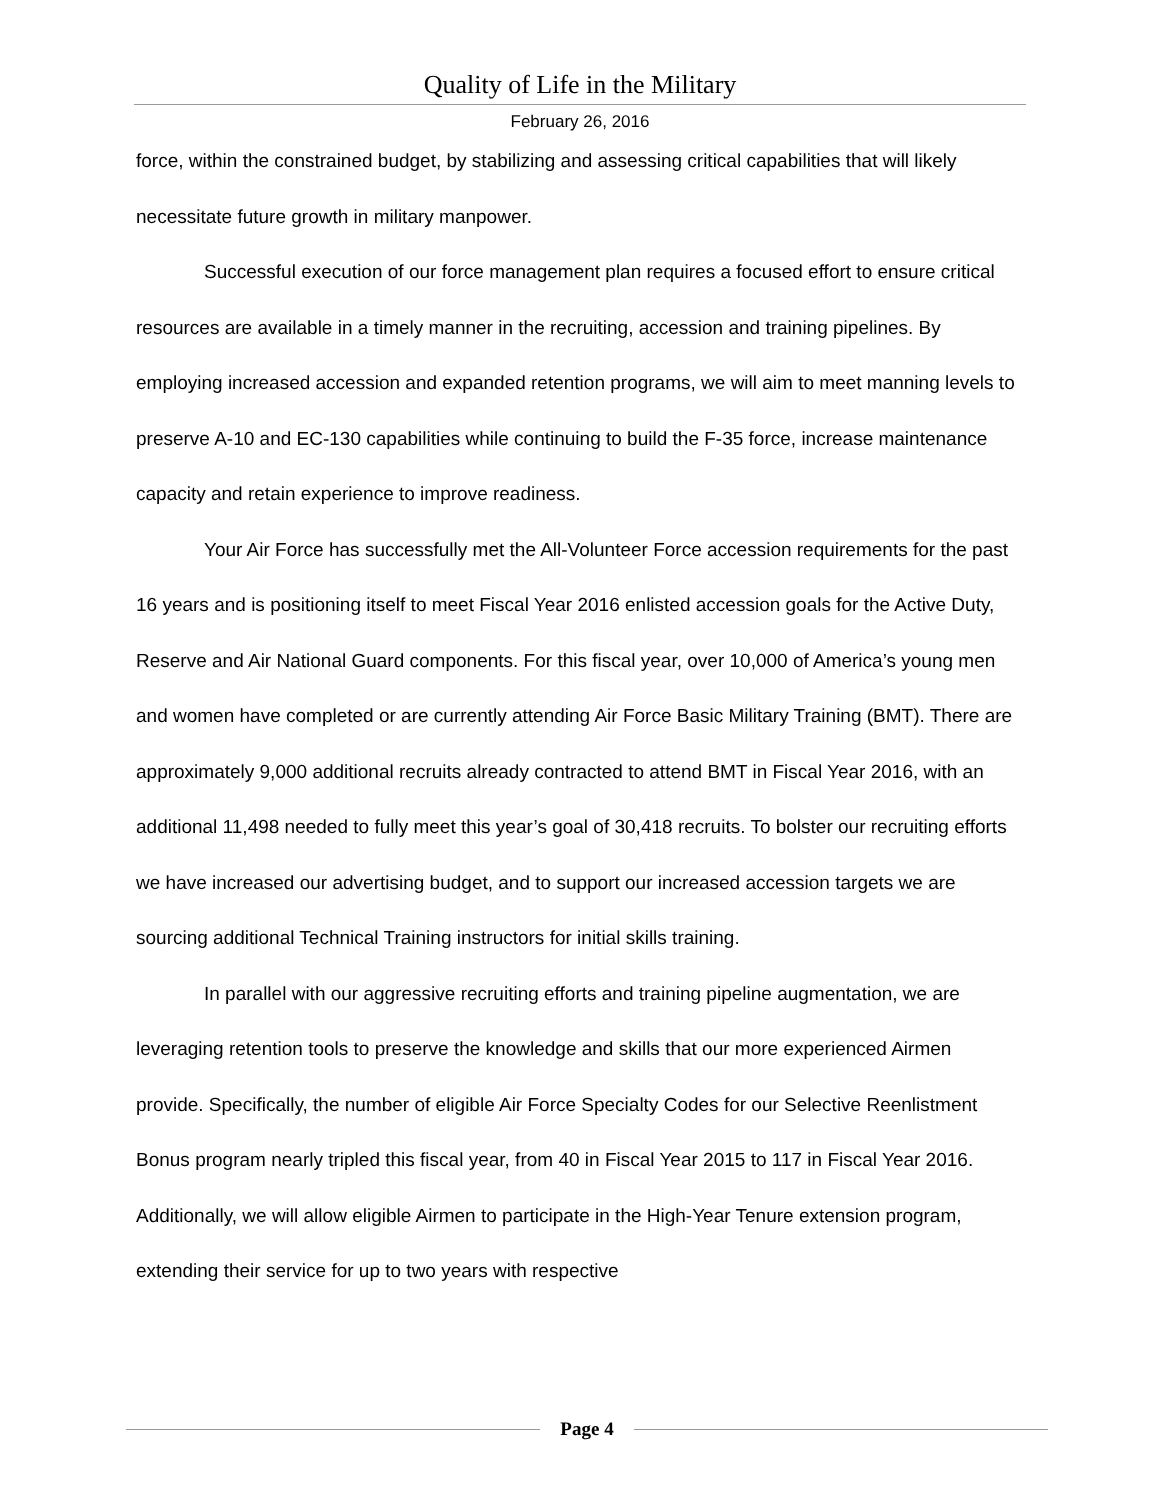Quality of Life in the Military
February 26, 2016
force, within the constrained budget, by stabilizing and assessing critical capabilities that will likely necessitate future growth in military manpower.
Successful execution of our force management plan requires a focused effort to ensure critical resources are available in a timely manner in the recruiting, accession and training pipelines. By employing increased accession and expanded retention programs, we will aim to meet manning levels to preserve A-10 and EC-130 capabilities while continuing to build the F-35 force, increase maintenance capacity and retain experience to improve readiness.
Your Air Force has successfully met the All-Volunteer Force accession requirements for the past 16 years and is positioning itself to meet Fiscal Year 2016 enlisted accession goals for the Active Duty, Reserve and Air National Guard components. For this fiscal year, over 10,000 of America’s young men and women have completed or are currently attending Air Force Basic Military Training (BMT). There are approximately 9,000 additional recruits already contracted to attend BMT in Fiscal Year 2016, with an additional 11,498 needed to fully meet this year’s goal of 30,418 recruits. To bolster our recruiting efforts we have increased our advertising budget, and to support our increased accession targets we are sourcing additional Technical Training instructors for initial skills training.
In parallel with our aggressive recruiting efforts and training pipeline augmentation, we are leveraging retention tools to preserve the knowledge and skills that our more experienced Airmen provide. Specifically, the number of eligible Air Force Specialty Codes for our Selective Reenlistment Bonus program nearly tripled this fiscal year, from 40 in Fiscal Year 2015 to 117 in Fiscal Year 2016. Additionally, we will allow eligible Airmen to participate in the High-Year Tenure extension program, extending their service for up to two years with respective
Page 4